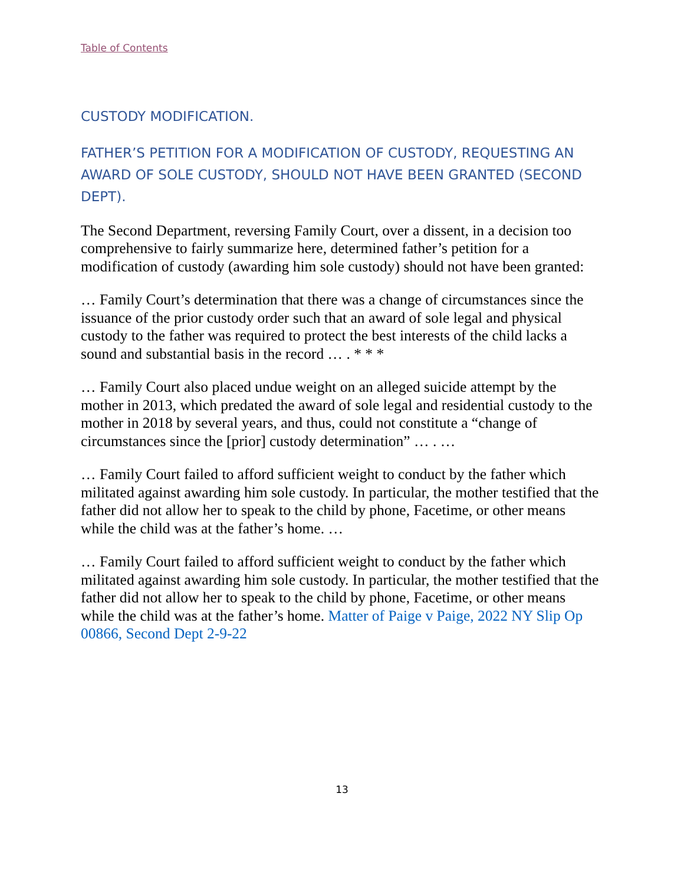Table of Contents
CUSTODY MODIFICATION.
FATHER’S PETITION FOR A MODIFICATION OF CUSTODY, REQUESTING AN AWARD OF SOLE CUSTODY, SHOULD NOT HAVE BEEN GRANTED (SECOND DEPT).
The Second Department, reversing Family Court, over a dissent, in a decision too comprehensive to fairly summarize here, determined father’s petition for a modification of custody (awarding him sole custody) should not have been granted:
… Family Court’s determination that there was a change of circumstances since the issuance of the prior custody order such that an award of sole legal and physical custody to the father was required to protect the best interests of the child lacks a sound and substantial basis in the record … . * * *
… Family Court also placed undue weight on an alleged suicide attempt by the mother in 2013, which predated the award of sole legal and residential custody to the mother in 2018 by several years, and thus, could not constitute a “change of circumstances since the [prior] custody determination” … . …
… Family Court failed to afford sufficient weight to conduct by the father which militated against awarding him sole custody. In particular, the mother testified that the father did not allow her to speak to the child by phone, Facetime, or other means while the child was at the father’s home. …
… Family Court failed to afford sufficient weight to conduct by the father which militated against awarding him sole custody. In particular, the mother testified that the father did not allow her to speak to the child by phone, Facetime, or other means while the child was at the father’s home. Matter of Paige v Paige, 2022 NY Slip Op 00866, Second Dept 2-9-22
13